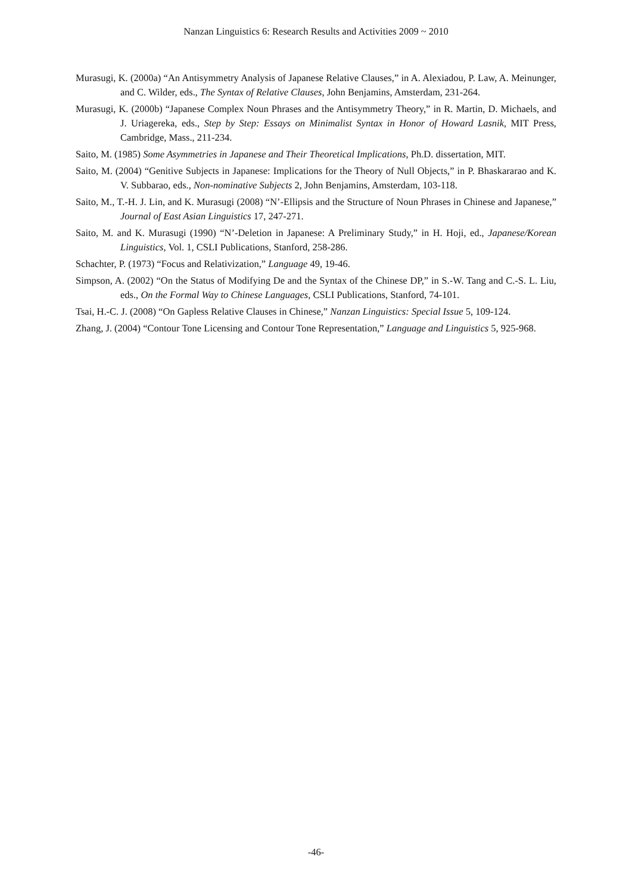Nanzan Linguistics 6: Research Results and Activities 2009 ~ 2010
Murasugi, K. (2000a) “An Antisymmetry Analysis of Japanese Relative Clauses,” in A. Alexiadou, P. Law, A. Meinunger, and C. Wilder, eds., The Syntax of Relative Clauses, John Benjamins, Amsterdam, 231-264.
Murasugi, K. (2000b) “Japanese Complex Noun Phrases and the Antisymmetry Theory,” in R. Martin, D. Michaels, and J. Uriagereka, eds., Step by Step: Essays on Minimalist Syntax in Honor of Howard Lasnik, MIT Press, Cambridge, Mass., 211-234.
Saito, M. (1985) Some Asymmetries in Japanese and Their Theoretical Implications, Ph.D. dissertation, MIT.
Saito, M. (2004) “Genitive Subjects in Japanese: Implications for the Theory of Null Objects,” in P. Bhaskararao and K. V. Subbarao, eds., Non-nominative Subjects 2, John Benjamins, Amsterdam, 103-118.
Saito, M., T.-H. J. Lin, and K. Murasugi (2008) “N’-Ellipsis and the Structure of Noun Phrases in Chinese and Japanese,” Journal of East Asian Linguistics 17, 247-271.
Saito, M. and K. Murasugi (1990) “N’-Deletion in Japanese: A Preliminary Study,” in H. Hoji, ed., Japanese/Korean Linguistics, Vol. 1, CSLI Publications, Stanford, 258-286.
Schachter, P. (1973) “Focus and Relativization,” Language 49, 19-46.
Simpson, A. (2002) “On the Status of Modifying De and the Syntax of the Chinese DP,” in S.-W. Tang and C.-S. L. Liu, eds., On the Formal Way to Chinese Languages, CSLI Publications, Stanford, 74-101.
Tsai, H.-C. J. (2008) “On Gapless Relative Clauses in Chinese,” Nanzan Linguistics: Special Issue 5, 109-124.
Zhang, J. (2004) “Contour Tone Licensing and Contour Tone Representation,” Language and Linguistics 5, 925-968.
-46-